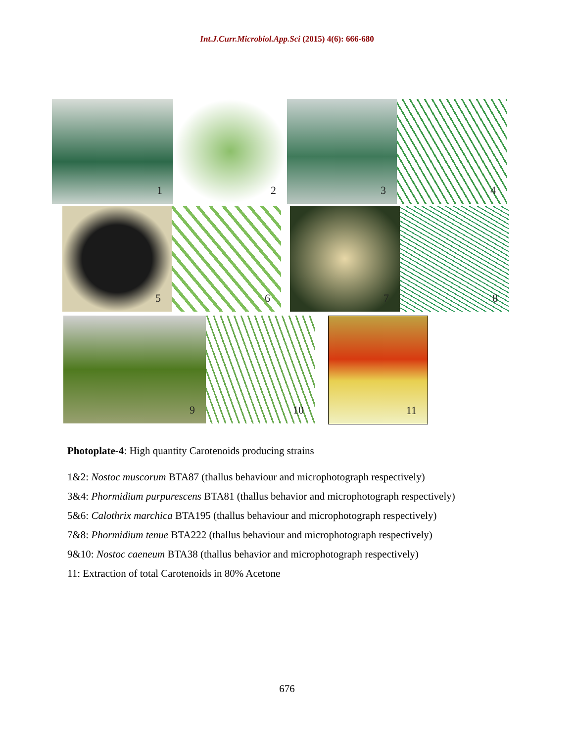Int.J.Curr.Microbiol.App.Sci (2015) 4(6): 666-680
1
2
3
4
5
6
7
8
9
10
11
Photoplate-4: High quantity Carotenoids producing strains
1&2: Nostoc muscorum BTA87 (thallus behaviour and microphotograph respectively)
3&4: Phormidium purpurescens BTA81 (thallus behavior and microphotograph respectively)
5&6: Calothrix marchica BTA195 (thallus behaviour and microphotograph respectively)
7&8: Phormidium tenue BTA222 (thallus behaviour and microphotograph respectively)
9&10: Nostoc caeneum BTA38 (thallus behavior and microphotograph respectively)
11: Extraction of total Carotenoids in 80% Acetone
676